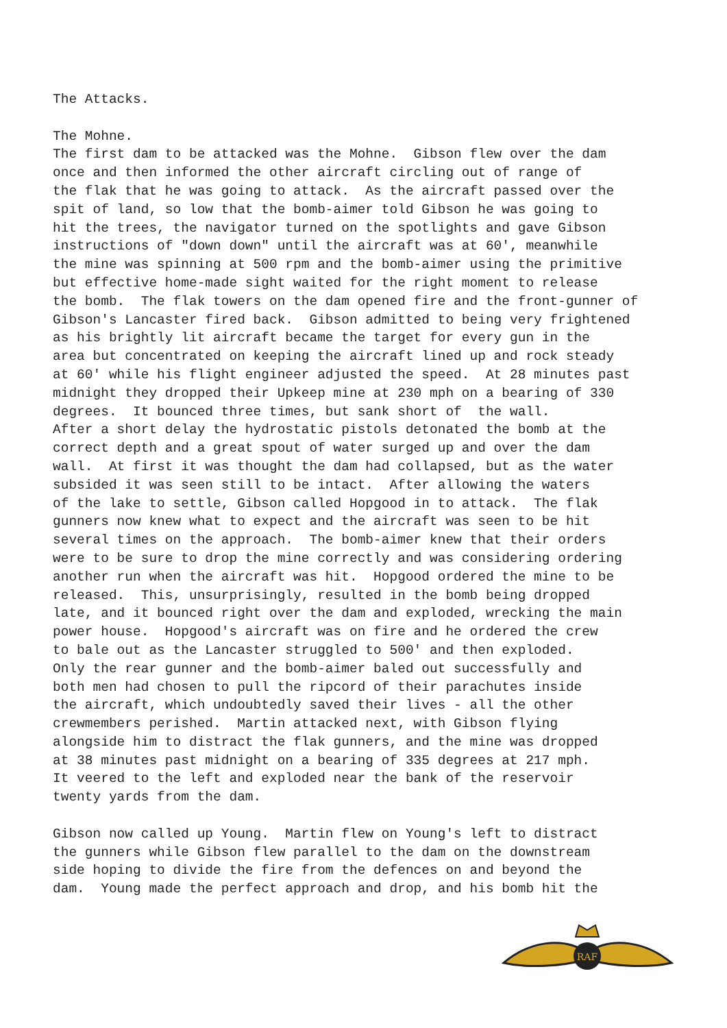The Attacks. The Mohne. The first dam to be attacked was the Mohne. Gibson flew over the dam once and then informed the other aircraft circling out of range of the flak that he was going to attack. As the aircraft passed over the spit of land, so low that the bomb-aimer told Gibson he was going to hit the trees, the navigator turned on the spotlights and gave Gibson instructions of "down down" until the aircraft was at 60', meanwhile the mine was spinning at 500 rpm and the bomb-aimer using the primitive but effective home-made sight waited for the right moment to release the bomb. The flak towers on the dam opened fire and the front-gunner of Gibson's Lancaster fired back. Gibson admitted to being very frightened as his brightly lit aircraft became the target for every gun in the area but concentrated on keeping the aircraft lined up and rock steady at 60' while his flight engineer adjusted the speed. At 28 minutes past midnight they dropped their Upkeep mine at 230 mph on a bearing of 330 degrees. It bounced three times, but sank short of the wall. After a short delay the hydrostatic pistols detonated the bomb at the correct depth and a great spout of water surged up and over the dam wall. At first it was thought the dam had collapsed, but as the water subsided it was seen still to be intact. After allowing the waters of the lake to settle, Gibson called Hopgood in to attack. The flak gunners now knew what to expect and the aircraft was seen to be hit several times on the approach. The bomb-aimer knew that their orders were to be sure to drop the mine correctly and was considering ordering another run when the aircraft was hit. Hopgood ordered the mine to be released. This, unsurprisingly, resulted in the bomb being dropped late, and it bounced right over the dam and exploded, wrecking the main power house. Hopgood's aircraft was on fire and he ordered the crew to bale out as the Lancaster struggled to 500' and then exploded. Only the rear gunner and the bomb-aimer baled out successfully and both men had chosen to pull the ripcord of their parachutes inside the aircraft, which undoubtedly saved their lives - all the other crewmembers perished. Martin attacked next, with Gibson flying alongside him to distract the flak gunners, and the mine was dropped at 38 minutes past midnight on a bearing of 335 degrees at 217 mph. It veered to the left and exploded near the bank of the reservoir twenty yards from the dam. Gibson now called up Young. Martin flew on Young's left to distract the gunners while Gibson flew parallel to the dam on the downstream side hoping to divide the fire from the defences on and beyond the dam. Young made the perfect approach and drop, and his bomb hit the
RAF